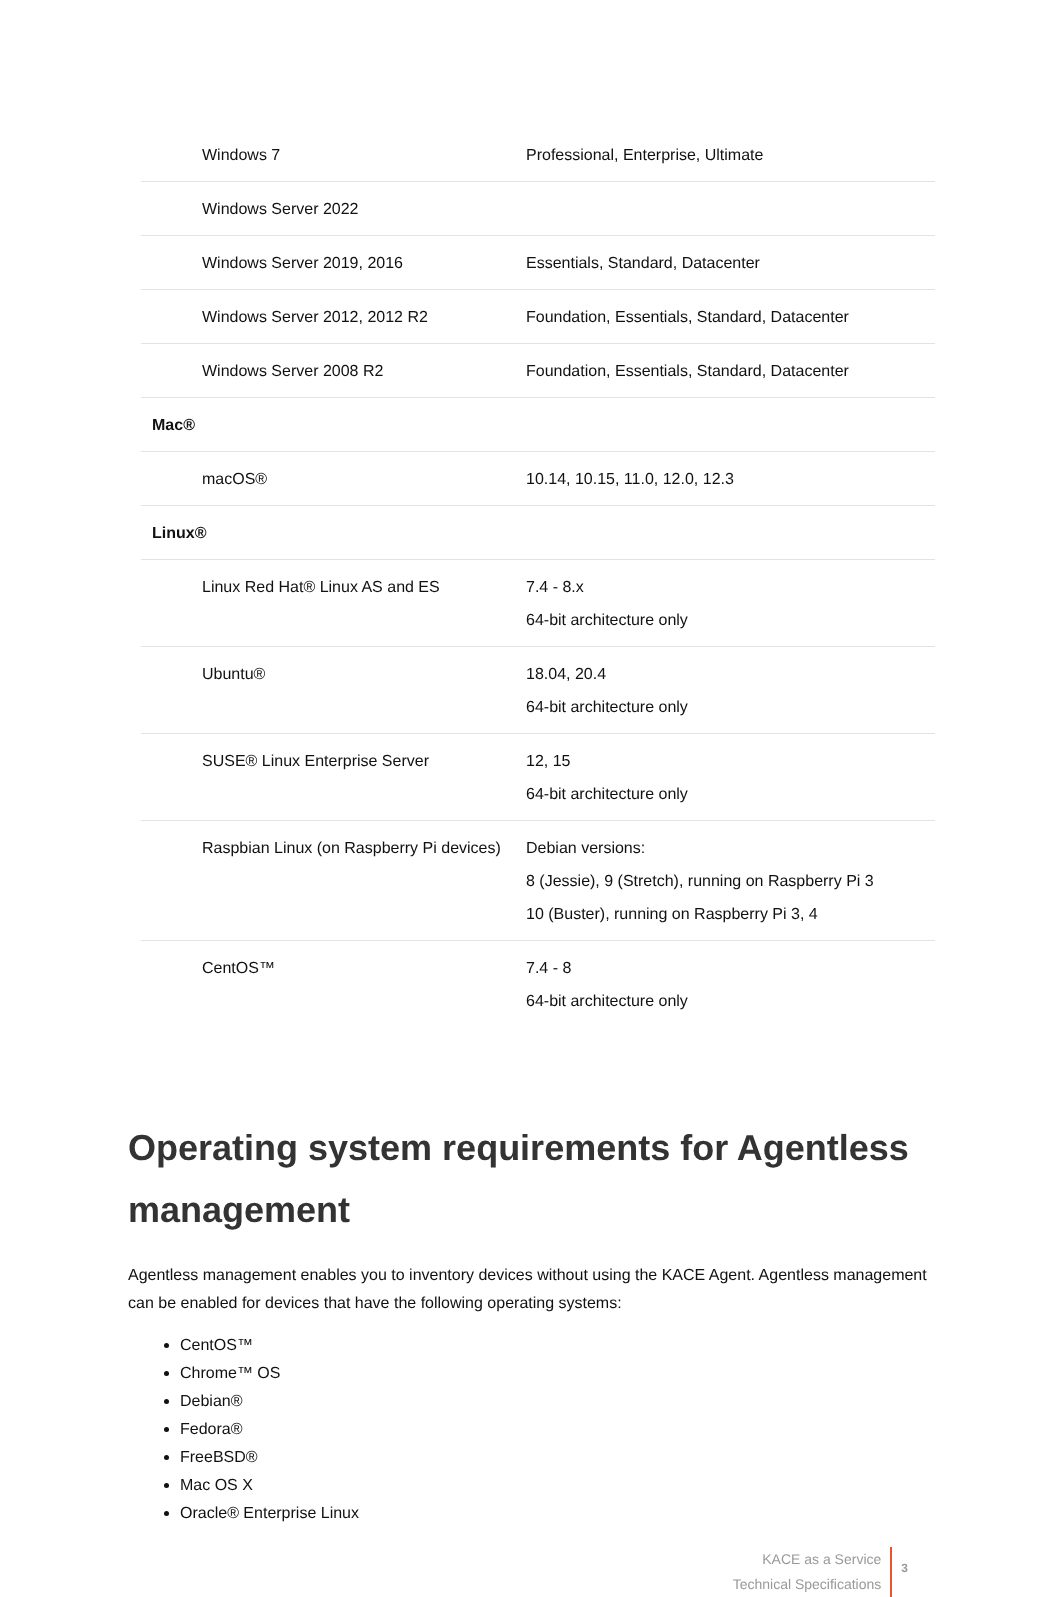| Windows 7 | Professional, Enterprise, Ultimate |
| Windows Server 2022 | |
| Windows Server 2019, 2016 | Essentials, Standard, Datacenter |
| Windows Server 2012, 2012 R2 | Foundation, Essentials, Standard, Datacenter |
| Windows Server 2008 R2 | Foundation, Essentials, Standard, Datacenter |
| Mac® | |
| macOS® | 10.14, 10.15, 11.0, 12.0, 12.3 |
| Linux® | |
| Linux Red Hat® Linux AS and ES | 7.4 - 8.x 64-bit architecture only |
| Ubuntu® | 18.04, 20.4 64-bit architecture only |
| SUSE® Linux Enterprise Server | 12, 15 64-bit architecture only |
| Raspbian Linux (on Raspberry Pi devices) | Debian versions: 8 (Jessie), 9 (Stretch), running on Raspberry Pi 3 10 (Buster), running on Raspberry Pi 3, 4 |
| CentOS™ | 7.4 - 8 64-bit architecture only |
Operating system requirements for Agentless management
Agentless management enables you to inventory devices without using the KACE Agent. Agentless management can be enabled for devices that have the following operating systems:
CentOS™
Chrome™ OS
Debian®
Fedora®
FreeBSD®
Mac OS X
Oracle® Enterprise Linux
KACE as a Service
Technical Specifications
3